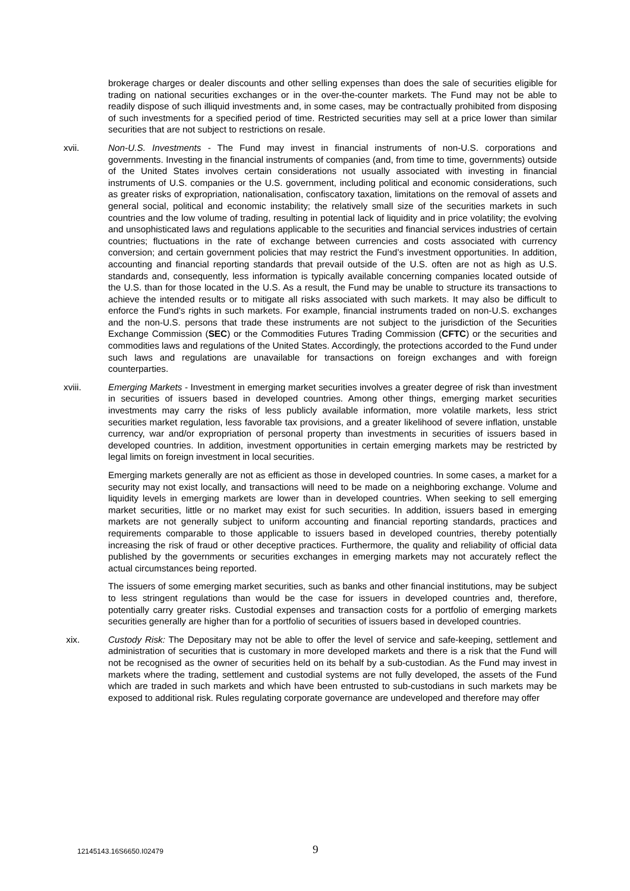brokerage charges or dealer discounts and other selling expenses than does the sale of securities eligible for trading on national securities exchanges or in the over-the-counter markets. The Fund may not be able to readily dispose of such illiquid investments and, in some cases, may be contractually prohibited from disposing of such investments for a specified period of time. Restricted securities may sell at a price lower than similar securities that are not subject to restrictions on resale.
xvii. Non-U.S. Investments - The Fund may invest in financial instruments of non-U.S. corporations and governments. Investing in the financial instruments of companies (and, from time to time, governments) outside of the United States involves certain considerations not usually associated with investing in financial instruments of U.S. companies or the U.S. government, including political and economic considerations, such as greater risks of expropriation, nationalisation, confiscatory taxation, limitations on the removal of assets and general social, political and economic instability; the relatively small size of the securities markets in such countries and the low volume of trading, resulting in potential lack of liquidity and in price volatility; the evolving and unsophisticated laws and regulations applicable to the securities and financial services industries of certain countries; fluctuations in the rate of exchange between currencies and costs associated with currency conversion; and certain government policies that may restrict the Fund’s investment opportunities. In addition, accounting and financial reporting standards that prevail outside of the U.S. often are not as high as U.S. standards and, consequently, less information is typically available concerning companies located outside of the U.S. than for those located in the U.S. As a result, the Fund may be unable to structure its transactions to achieve the intended results or to mitigate all risks associated with such markets. It may also be difficult to enforce the Fund's rights in such markets. For example, financial instruments traded on non-U.S. exchanges and the non-U.S. persons that trade these instruments are not subject to the jurisdiction of the Securities Exchange Commission (SEC) or the Commodities Futures Trading Commission (CFTC) or the securities and commodities laws and regulations of the United States. Accordingly, the protections accorded to the Fund under such laws and regulations are unavailable for transactions on foreign exchanges and with foreign counterparties.
xviii. Emerging Markets - Investment in emerging market securities involves a greater degree of risk than investment in securities of issuers based in developed countries. Among other things, emerging market securities investments may carry the risks of less publicly available information, more volatile markets, less strict securities market regulation, less favorable tax provisions, and a greater likelihood of severe inflation, unstable currency, war and/or expropriation of personal property than investments in securities of issuers based in developed countries. In addition, investment opportunities in certain emerging markets may be restricted by legal limits on foreign investment in local securities.
Emerging markets generally are not as efficient as those in developed countries. In some cases, a market for a security may not exist locally, and transactions will need to be made on a neighboring exchange. Volume and liquidity levels in emerging markets are lower than in developed countries. When seeking to sell emerging market securities, little or no market may exist for such securities. In addition, issuers based in emerging markets are not generally subject to uniform accounting and financial reporting standards, practices and requirements comparable to those applicable to issuers based in developed countries, thereby potentially increasing the risk of fraud or other deceptive practices. Furthermore, the quality and reliability of official data published by the governments or securities exchanges in emerging markets may not accurately reflect the actual circumstances being reported.
The issuers of some emerging market securities, such as banks and other financial institutions, may be subject to less stringent regulations than would be the case for issuers in developed countries and, therefore, potentially carry greater risks. Custodial expenses and transaction costs for a portfolio of emerging markets securities generally are higher than for a portfolio of securities of issuers based in developed countries.
xix. Custody Risk: The Depositary may not be able to offer the level of service and safe-keeping, settlement and administration of securities that is customary in more developed markets and there is a risk that the Fund will not be recognised as the owner of securities held on its behalf by a sub-custodian. As the Fund may invest in markets where the trading, settlement and custodial systems are not fully developed, the assets of the Fund which are traded in such markets and which have been entrusted to sub-custodians in such markets may be exposed to additional risk. Rules regulating corporate governance are undeveloped and therefore may offer
12145143.16S6650.I02479 9